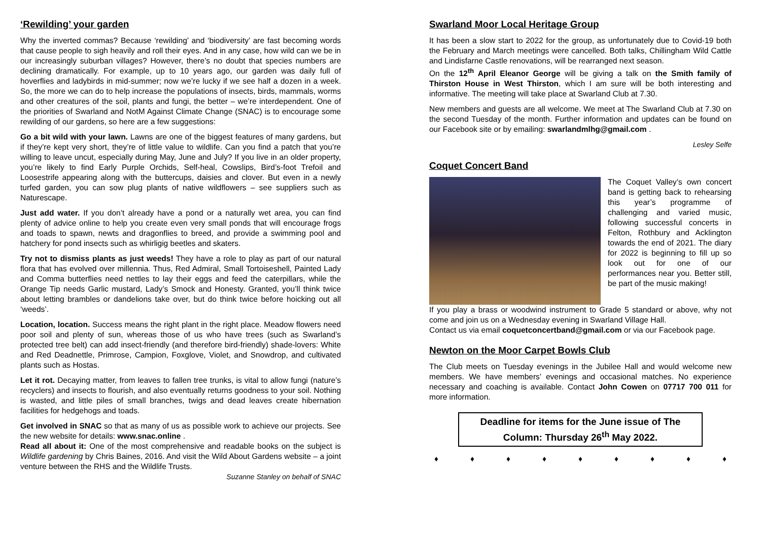‘Rewilding’ your garden
Why the inverted commas? Because ‘rewilding’ and ‘biodiversity’ are fast becoming words that cause people to sigh heavily and roll their eyes. And in any case, how wild can we be in our increasingly suburban villages? However, there’s no doubt that species numbers are declining dramatically. For example, up to 10 years ago, our garden was daily full of hoverflies and ladybirds in mid-summer; now we’re lucky if we see half a dozen in a week. So, the more we can do to help increase the populations of insects, birds, mammals, worms and other creatures of the soil, plants and fungi, the better – we’re interdependent. One of the priorities of Swarland and NotM Against Climate Change (SNAC) is to encourage some rewilding of our gardens, so here are a few suggestions:
Go a bit wild with your lawn. Lawns are one of the biggest features of many gardens, but if they’re kept very short, they’re of little value to wildlife. Can you find a patch that you’re willing to leave uncut, especially during May, June and July? If you live in an older property, you’re likely to find Early Purple Orchids, Self-heal, Cowslips, Bird’s-foot Trefoil and Loosestrife appearing along with the buttercups, daisies and clover. But even in a newly turfed garden, you can sow plug plants of native wildflowers – see suppliers such as Naturescape.
Just add water. If you don’t already have a pond or a naturally wet area, you can find plenty of advice online to help you create even very small ponds that will encourage frogs and toads to spawn, newts and dragonflies to breed, and provide a swimming pool and hatchery for pond insects such as whirligig beetles and skaters.
Try not to dismiss plants as just weeds! They have a role to play as part of our natural flora that has evolved over millennia. Thus, Red Admiral, Small Tortoiseshell, Painted Lady and Comma butterflies need nettles to lay their eggs and feed the caterpillars, while the Orange Tip needs Garlic mustard, Lady’s Smock and Honesty. Granted, you’ll think twice about letting brambles or dandelions take over, but do think twice before hoicking out all ‘weeds’.
Location, location. Success means the right plant in the right place. Meadow flowers need poor soil and plenty of sun, whereas those of us who have trees (such as Swarland’s protected tree belt) can add insect-friendly (and therefore bird-friendly) shade-lovers: White and Red Deadnettle, Primrose, Campion, Foxglove, Violet, and Snowdrop, and cultivated plants such as Hostas.
Let it rot. Decaying matter, from leaves to fallen tree trunks, is vital to allow fungi (nature’s recyclers) and insects to flourish, and also eventually returns goodness to your soil. Nothing is wasted, and little piles of small branches, twigs and dead leaves create hibernation facilities for hedgehogs and toads.
Get involved in SNAC so that as many of us as possible work to achieve our projects. See the new website for details: www.snac.online .
Read all about it: One of the most comprehensive and readable books on the subject is Wildlife gardening by Chris Baines, 2016. And visit the Wild About Gardens website – a joint venture between the RHS and the Wildlife Trusts.
Suzanne Stanley on behalf of SNAC
Swarland Moor Local Heritage Group
It has been a slow start to 2022 for the group, as unfortunately due to Covid-19 both the February and March meetings were cancelled. Both talks, Chillingham Wild Cattle and Lindisfarne Castle renovations, will be rearranged next season.
On the 12<sup>th</sup> April Eleanor George will be giving a talk on the Smith family of Thirston House in West Thirston, which I am sure will be both interesting and informative. The meeting will take place at Swarland Club at 7.30.
New members and guests are all welcome. We meet at The Swarland Club at 7.30 on the second Tuesday of the month. Further information and updates can be found on our Facebook site or by emailing: swarlandmlhg@gmail.com .
Lesley Selfe
Coquet Concert Band
The Coquet Valley’s own concert band is getting back to rehearsing this year’s programme of challenging and varied music, following successful concerts in Felton, Rothbury and Acklington towards the end of 2021. The diary for 2022 is beginning to fill up so look out for one of our performances near you. Better still, be part of the music making!
If you play a brass or woodwind instrument to Grade 5 standard or above, why not come and join us on a Wednesday evening in Swarland Village Hall.
Contact us via email coquetconcertband@gmail.com or via our Facebook page.
Newton on the Moor Carpet Bowls Club
The Club meets on Tuesday evenings in the Jubilee Hall and would welcome new members. We have members’ evenings and occasional matches. No experience necessary and coaching is available. Contact John Cowen on 07717 700 011 for more information.
Deadline for items for the June issue of The Column: Thursday 26<sup>th</sup> May 2022.
♦ ♦ ♦ ♦ ♦ ♦ ♦ ♦ ♦